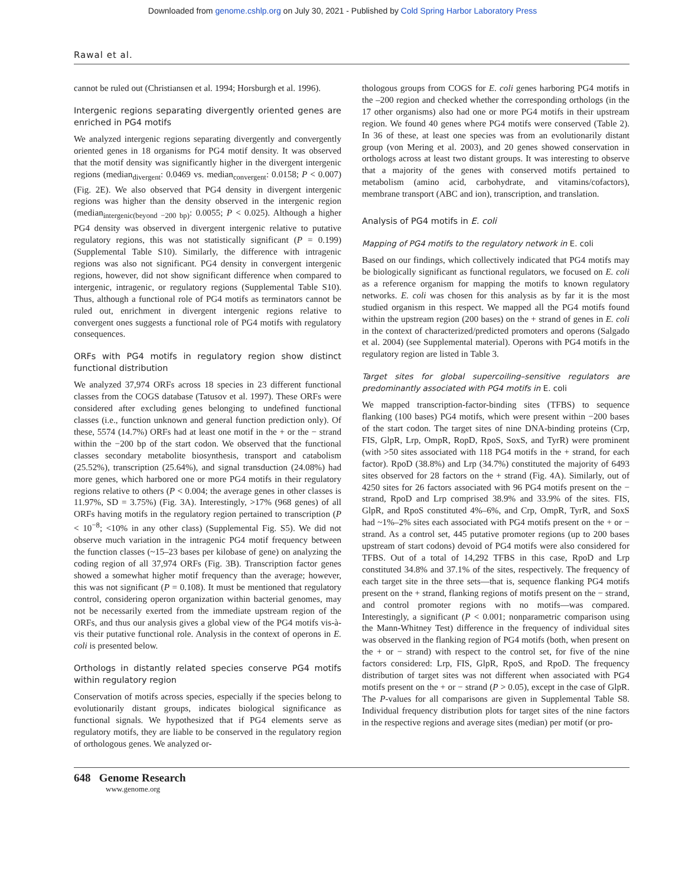Downloaded from genome.cshlp.org on July 30, 2021 - Published by Cold Spring Harbor Laboratory Press
Rawal et al.
cannot be ruled out (Christiansen et al. 1994; Horsburgh et al. 1996).
Intergenic regions separating divergently oriented genes are enriched in PG4 motifs
We analyzed intergenic regions separating divergently and convergently oriented genes in 18 organisms for PG4 motif density. It was observed that the motif density was significantly higher in the divergent intergenic regions (median<sub>divergent</sub>: 0.0469 vs. median<sub>convergent</sub>: 0.0158; P < 0.007) (Fig. 2E). We also observed that PG4 density in divergent intergenic regions was higher than the density observed in the intergenic region (median<sub>intergenic(beyond −200 bp)</sub>: 0.0055; P < 0.025). Although a higher PG4 density was observed in divergent intergenic relative to putative regulatory regions, this was not statistically significant (P = 0.199) (Supplemental Table S10). Similarly, the difference with intragenic regions was also not significant. PG4 density in convergent intergenic regions, however, did not show significant difference when compared to intergenic, intragenic, or regulatory regions (Supplemental Table S10). Thus, although a functional role of PG4 motifs as terminators cannot be ruled out, enrichment in divergent intergenic regions relative to convergent ones suggests a functional role of PG4 motifs with regulatory consequences.
ORFs with PG4 motifs in regulatory region show distinct functional distribution
We analyzed 37,974 ORFs across 18 species in 23 different functional classes from the COGS database (Tatusov et al. 1997). These ORFs were considered after excluding genes belonging to undefined functional classes (i.e., function unknown and general function prediction only). Of these, 5574 (14.7%) ORFs had at least one motif in the + or the − strand within the −200 bp of the start codon. We observed that the functional classes secondary metabolite biosynthesis, transport and catabolism (25.52%), transcription (25.64%), and signal transduction (24.08%) had more genes, which harbored one or more PG4 motifs in their regulatory regions relative to others (P < 0.004; the average genes in other classes is 11.97%, SD = 3.75%) (Fig. 3A). Interestingly, >17% (968 genes) of all ORFs having motifs in the regulatory region pertained to transcription (P < 10<sup>−8</sup>; <10% in any other class) (Supplemental Fig. S5). We did not observe much variation in the intragenic PG4 motif frequency between the function classes (~15–23 bases per kilobase of gene) on analyzing the coding region of all 37,974 ORFs (Fig. 3B). Transcription factor genes showed a somewhat higher motif frequency than the average; however, this was not significant (P = 0.108). It must be mentioned that regulatory control, considering operon organization within bacterial genomes, may not be necessarily exerted from the immediate upstream region of the ORFs, and thus our analysis gives a global view of the PG4 motifs vis-à-vis their putative functional role. Analysis in the context of operons in E. coli is presented below.
Orthologs in distantly related species conserve PG4 motifs within regulatory region
Conservation of motifs across species, especially if the species belong to evolutionarily distant groups, indicates biological significance as functional signals. We hypothesized that if PG4 elements serve as regulatory motifs, they are liable to be conserved in the regulatory region of orthologous genes. We analyzed or-
thologous groups from COGS for E. coli genes harboring PG4 motifs in the –200 region and checked whether the corresponding orthologs (in the 17 other organisms) also had one or more PG4 motifs in their upstream region. We found 40 genes where PG4 motifs were conserved (Table 2). In 36 of these, at least one species was from an evolutionarily distant group (von Mering et al. 2003), and 20 genes showed conservation in orthologs across at least two distant groups. It was interesting to observe that a majority of the genes with conserved motifs pertained to metabolism (amino acid, carbohydrate, and vitamins/cofactors), membrane transport (ABC and ion), transcription, and translation.
Analysis of PG4 motifs in E. coli
Mapping of PG4 motifs to the regulatory network in E. coli
Based on our findings, which collectively indicated that PG4 motifs may be biologically significant as functional regulators, we focused on E. coli as a reference organism for mapping the motifs to known regulatory networks. E. coli was chosen for this analysis as by far it is the most studied organism in this respect. We mapped all the PG4 motifs found within the upstream region (200 bases) on the + strand of genes in E. coli in the context of characterized/predicted promoters and operons (Salgado et al. 2004) (see Supplemental material). Operons with PG4 motifs in the regulatory region are listed in Table 3.
Target sites for global supercoiling–sensitive regulators are predominantly associated with PG4 motifs in E. coli
We mapped transcription-factor-binding sites (TFBS) to sequence flanking (100 bases) PG4 motifs, which were present within −200 bases of the start codon. The target sites of nine DNA-binding proteins (Crp, FIS, GlpR, Lrp, OmpR, RopD, RpoS, SoxS, and TyrR) were prominent (with >50 sites associated with 118 PG4 motifs in the + strand, for each factor). RpoD (38.8%) and Lrp (34.7%) constituted the majority of 6493 sites observed for 28 factors on the + strand (Fig. 4A). Similarly, out of 4250 sites for 26 factors associated with 96 PG4 motifs present on the − strand, RpoD and Lrp comprised 38.9% and 33.9% of the sites. FIS, GlpR, and RpoS constituted 4%–6%, and Crp, OmpR, TyrR, and SoxS had ~1%–2% sites each associated with PG4 motifs present on the + or − strand. As a control set, 445 putative promoter regions (up to 200 bases upstream of start codons) devoid of PG4 motifs were also considered for TFBS. Out of a total of 14,292 TFBS in this case, RpoD and Lrp constituted 34.8% and 37.1% of the sites, respectively. The frequency of each target site in the three sets—that is, sequence flanking PG4 motifs present on the + strand, flanking regions of motifs present on the − strand, and control promoter regions with no motifs—was compared. Interestingly, a significant (P < 0.001; nonparametric comparison using the Mann-Whitney Test) difference in the frequency of individual sites was observed in the flanking region of PG4 motifs (both, when present on the + or − strand) with respect to the control set, for five of the nine factors considered: Lrp, FIS, GlpR, RpoS, and RpoD. The frequency distribution of target sites was not different when associated with PG4 motifs present on the + or − strand (P > 0.05), except in the case of GlpR. The P-values for all comparisons are given in Supplemental Table S8. Individual frequency distribution plots for target sites of the nine factors in the respective regions and average sites (median) per motif (or pro-
648 Genome Research
www.genome.org